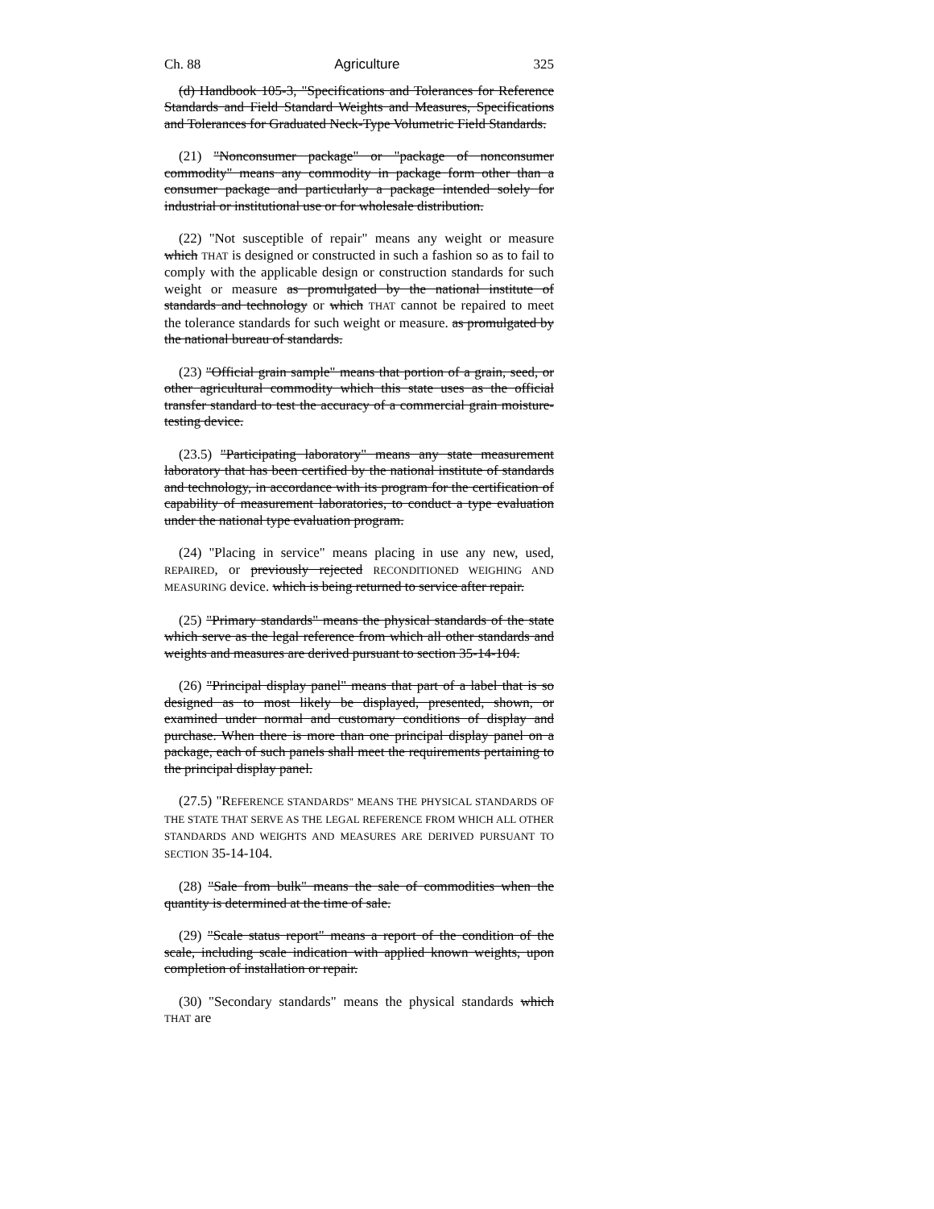Ch. 88 Agriculture 325
(d) Handbook 105-3, "Specifications and Tolerances for Reference Standards and Field Standard Weights and Measures, Specifications and Tolerances for Graduated Neck-Type Volumetric Field Standards.
(21) "Nonconsumer package" or "package of nonconsumer commodity" means any commodity in package form other than a consumer package and particularly a package intended solely for industrial or institutional use or for wholesale distribution.
(22) "Not susceptible of repair" means any weight or measure which THAT is designed or constructed in such a fashion so as to fail to comply with the applicable design or construction standards for such weight or measure as promulgated by the national institute of standards and technology or which THAT cannot be repaired to meet the tolerance standards for such weight or measure. as promulgated by the national bureau of standards.
(23) "Official grain sample" means that portion of a grain, seed, or other agricultural commodity which this state uses as the official transfer standard to test the accuracy of a commercial grain moisture-testing device.
(23.5) "Participating laboratory" means any state measurement laboratory that has been certified by the national institute of standards and technology, in accordance with its program for the certification of capability of measurement laboratories, to conduct a type evaluation under the national type evaluation program.
(24) "Placing in service" means placing in use any new, used, REPAIRED, or previously rejected RECONDITIONED WEIGHING AND MEASURING device. which is being returned to service after repair.
(25) "Primary standards" means the physical standards of the state which serve as the legal reference from which all other standards and weights and measures are derived pursuant to section 35-14-104.
(26) "Principal display panel" means that part of a label that is so designed as to most likely be displayed, presented, shown, or examined under normal and customary conditions of display and purchase. When there is more than one principal display panel on a package, each of such panels shall meet the requirements pertaining to the principal display panel.
(27.5) "REFERENCE STANDARDS" MEANS THE PHYSICAL STANDARDS OF THE STATE THAT SERVE AS THE LEGAL REFERENCE FROM WHICH ALL OTHER STANDARDS AND WEIGHTS AND MEASURES ARE DERIVED PURSUANT TO SECTION 35-14-104.
(28) "Sale from bulk" means the sale of commodities when the quantity is determined at the time of sale.
(29) "Scale status report" means a report of the condition of the scale, including scale indication with applied known weights, upon completion of installation or repair.
(30) "Secondary standards" means the physical standards which THAT are